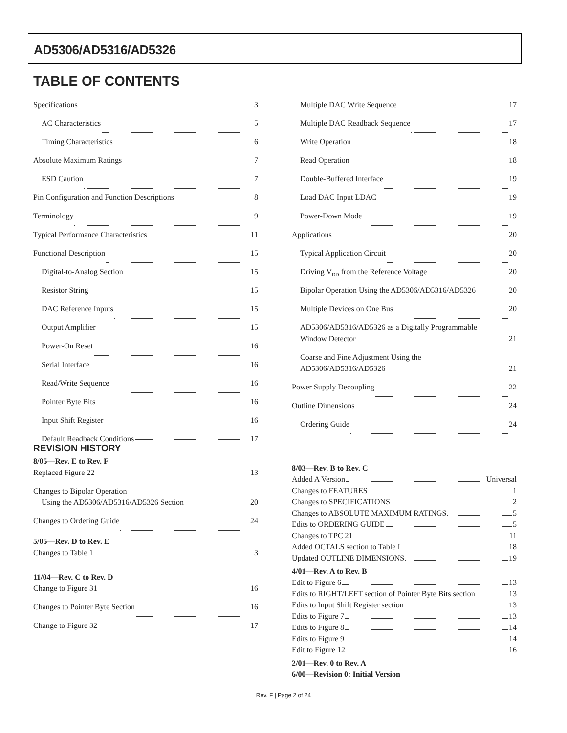AD5306/AD5316/AD5326
TABLE OF CONTENTS
Specifications 3
AC Characteristics 5
Timing Characteristics 6
Absolute Maximum Ratings 7
ESD Caution 7
Pin Configuration and Function Descriptions 8
Terminology 9
Typical Performance Characteristics 11
Functional Description 15
Digital-to-Analog Section 15
Resistor String 15
DAC Reference Inputs 15
Output Amplifier 15
Power-On Reset 16
Serial Interface 16
Read/Write Sequence 16
Pointer Byte Bits 16
Input Shift Register 16
Default Readback Conditions 17
REVISION HISTORY
8/05—Rev. E to Rev. F
Replaced Figure 22 13
Changes to Bipolar Operation
Using the AD5306/AD5316/AD5326 Section 20
Changes to Ordering Guide 24
5/05—Rev. D to Rev. E
Changes to Table 1 3
11/04—Rev. C to Rev. D
Change to Figure 31 16
Changes to Pointer Byte Section 16
Change to Figure 32 17
Multiple DAC Write Sequence 17
Multiple DAC Readback Sequence 17
Write Operation 18
Read Operation 18
Double-Buffered Interface 19
Load DAC Input LDAC 19
Power-Down Mode 19
Applications 20
Typical Application Circuit 20
Driving V<sub>DD</sub> from the Reference Voltage 20
Bipolar Operation Using the AD5306/AD5316/AD5326 20
Multiple Devices on One Bus 20
AD5306/AD5316/AD5326 as a Digitally Programmable
Window Detector 21
Coarse and Fine Adjustment Using the
AD5306/AD5316/AD5326 21
Power Supply Decoupling 22
Outline Dimensions 24
Ordering Guide 24
8/03—Rev. B to Rev. C
Added A Version Universal
Changes to FEATURES 1
Changes to SPECIFICATIONS 2
Changes to ABSOLUTE MAXIMUM RATINGS 5
Edits to ORDERING GUIDE 5
Changes to TPC 21 11
Added OCTALS section to Table I 18
Updated OUTLINE DIMENSIONS 19
4/01—Rev. A to Rev. B
Edit to Figure 6 13
Edits to RIGHT/LEFT section of Pointer Byte Bits section 13
Edits to Input Shift Register section 13
Edits to Figure 7 13
Edits to Figure 8 14
Edits to Figure 9 14
Edit to Figure 12 16
2/01—Rev. 0 to Rev. A
6/00—Revision 0: Initial Version
Rev. F | Page 2 of 24